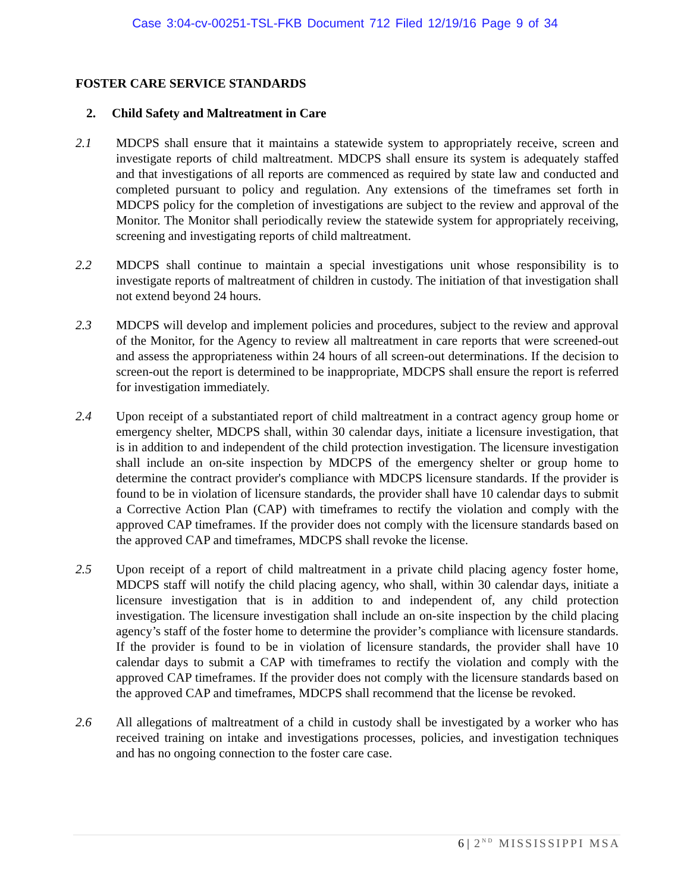Case 3:04-cv-00251-TSL-FKB Document 712 Filed 12/19/16 Page 9 of 34
FOSTER CARE SERVICE STANDARDS
2. Child Safety and Maltreatment in Care
2.1 MDCPS shall ensure that it maintains a statewide system to appropriately receive, screen and investigate reports of child maltreatment. MDCPS shall ensure its system is adequately staffed and that investigations of all reports are commenced as required by state law and conducted and completed pursuant to policy and regulation. Any extensions of the timeframes set forth in MDCPS policy for the completion of investigations are subject to the review and approval of the Monitor. The Monitor shall periodically review the statewide system for appropriately receiving, screening and investigating reports of child maltreatment.
2.2 MDCPS shall continue to maintain a special investigations unit whose responsibility is to investigate reports of maltreatment of children in custody. The initiation of that investigation shall not extend beyond 24 hours.
2.3 MDCPS will develop and implement policies and procedures, subject to the review and approval of the Monitor, for the Agency to review all maltreatment in care reports that were screened-out and assess the appropriateness within 24 hours of all screen-out determinations. If the decision to screen-out the report is determined to be inappropriate, MDCPS shall ensure the report is referred for investigation immediately.
2.4 Upon receipt of a substantiated report of child maltreatment in a contract agency group home or emergency shelter, MDCPS shall, within 30 calendar days, initiate a licensure investigation, that is in addition to and independent of the child protection investigation. The licensure investigation shall include an on-site inspection by MDCPS of the emergency shelter or group home to determine the contract provider's compliance with MDCPS licensure standards. If the provider is found to be in violation of licensure standards, the provider shall have 10 calendar days to submit a Corrective Action Plan (CAP) with timeframes to rectify the violation and comply with the approved CAP timeframes. If the provider does not comply with the licensure standards based on the approved CAP and timeframes, MDCPS shall revoke the license.
2.5 Upon receipt of a report of child maltreatment in a private child placing agency foster home, MDCPS staff will notify the child placing agency, who shall, within 30 calendar days, initiate a licensure investigation that is in addition to and independent of, any child protection investigation. The licensure investigation shall include an on-site inspection by the child placing agency’s staff of the foster home to determine the provider’s compliance with licensure standards. If the provider is found to be in violation of licensure standards, the provider shall have 10 calendar days to submit a CAP with timeframes to rectify the violation and comply with the approved CAP timeframes. If the provider does not comply with the licensure standards based on the approved CAP and timeframes, MDCPS shall recommend that the license be revoked.
2.6 All allegations of maltreatment of a child in custody shall be investigated by a worker who has received training on intake and investigations processes, policies, and investigation techniques and has no ongoing connection to the foster care case.
6 | 2<sup>ND</sup> MISSISSIPPI MSA